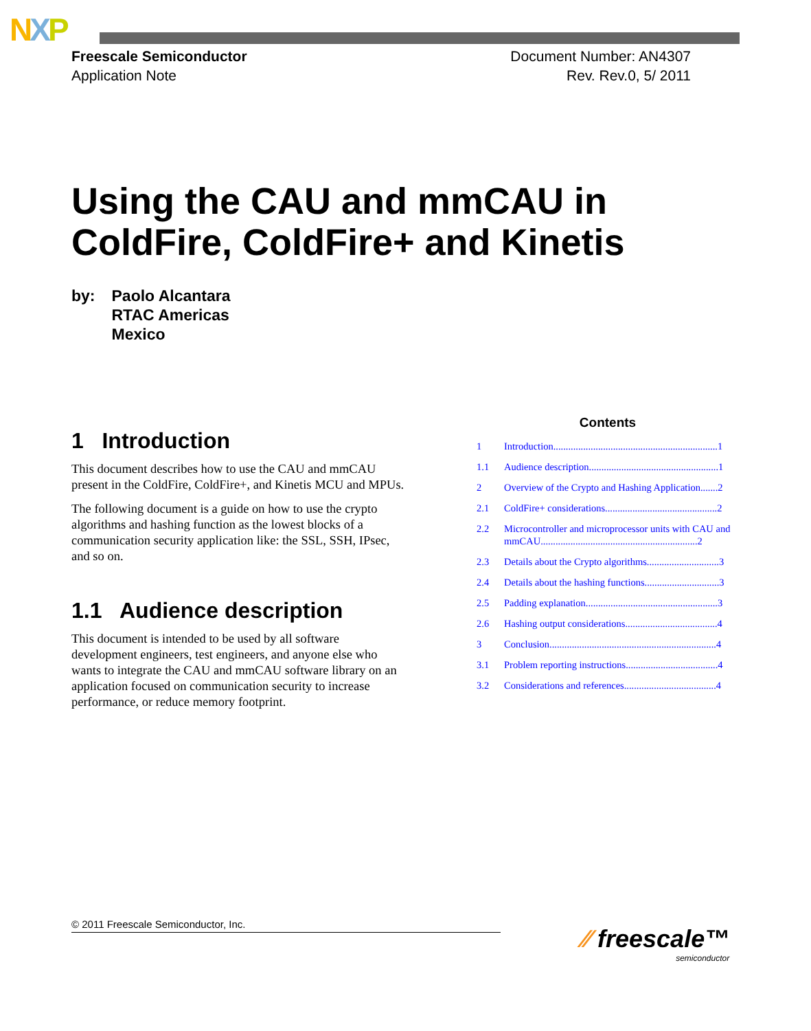NXP
Freescale Semiconductor
Application Note
Document Number: AN4307
Rev. Rev.0, 5/ 2011
Using the CAU and mmCAU in
ColdFire, ColdFire+ and Kinetis
by: Paolo Alcantara
RTAC Americas
Mexico
1 Introduction
This document describes how to use the CAU and mmCAU present in the ColdFire, ColdFire+, and Kinetis MCU and MPUs.
The following document is a guide on how to use the crypto algorithms and hashing function as the lowest blocks of a communication security application like: the SSL, SSH, IPsec, and so on.
1.1 Audience description
This document is intended to be used by all software development engineers, test engineers, and anyone else who wants to integrate the CAU and mmCAU software library on an application focused on communication security to increase performance, or reduce memory footprint.
Contents
1 Introduction..................................................................1
1.1 Audience description....................................................1
2 Overview of the Crypto and Hashing Application.......2
2.1 ColdFire+ considerations.............................................2
2.2 Microcontroller and microprocessor units with CAU and mmCAU...............................................................2
2.3 Details about the Crypto algorithms.............................3
2.4 Details about the hashing functions..............................3
2.5 Padding explanation.....................................................3
2.6 Hashing output considerations.....................................4
3 Conclusion...................................................................4
3.1 Problem reporting instructions.....................................4
3.2 Considerations and references.....................................4
© 2011 Freescale Semiconductor, Inc.
⁄⁄ freescale™
semiconductor